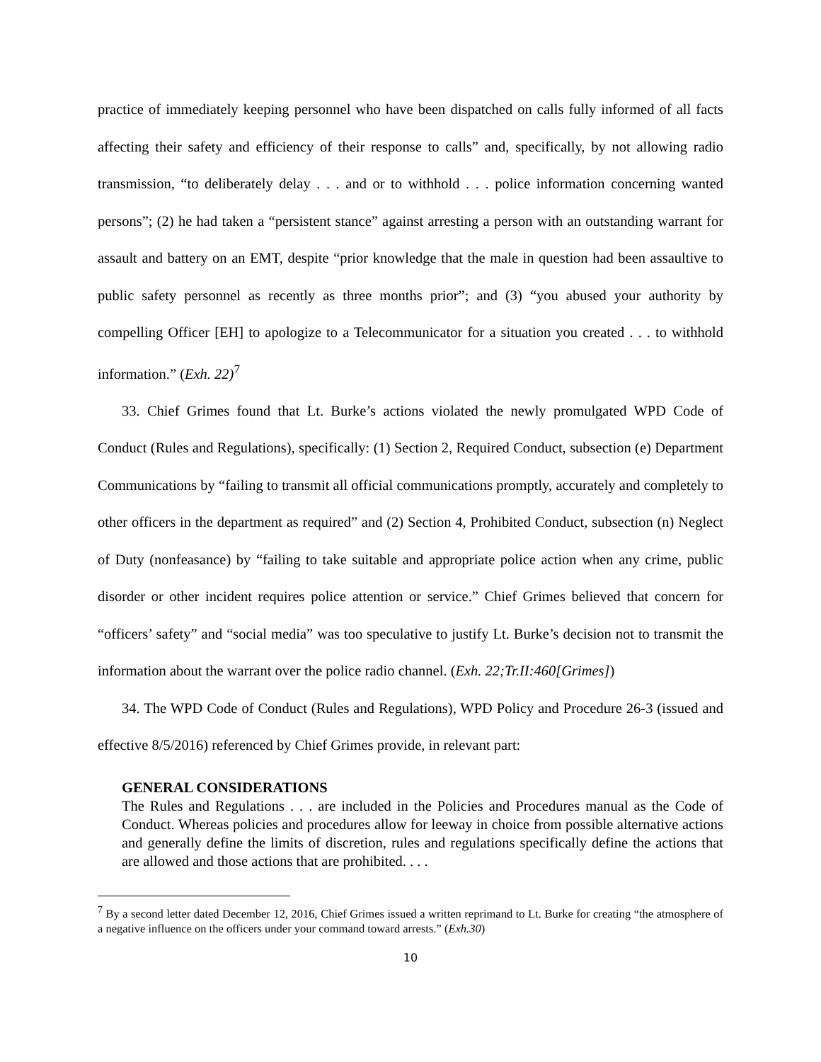practice of immediately keeping personnel who have been dispatched on calls fully informed of all facts affecting their safety and efficiency of their response to calls” and, specifically, by not allowing radio transmission, “to deliberately delay . . . and or to withhold . . . police information concerning wanted persons”; (2) he had taken a “persistent stance” against arresting a person with an outstanding warrant for assault and battery on an EMT, despite “prior knowledge that the male in question had been assaultive to public safety personnel as recently as three months prior”; and (3) “you abused your authority by compelling Officer [EH] to apologize to a Telecommunicator for a situation you created . . . to withhold information.” (Exh. 22)<sup>7</sup>
33. Chief Grimes found that Lt. Burke’s actions violated the newly promulgated WPD Code of Conduct (Rules and Regulations), specifically: (1) Section 2, Required Conduct, subsection (e) Department Communications by “failing to transmit all official communications promptly, accurately and completely to other officers in the department as required” and (2) Section 4, Prohibited Conduct, subsection (n) Neglect of Duty (nonfeasance) by “failing to take suitable and appropriate police action when any crime, public disorder or other incident requires police attention or service.” Chief Grimes believed that concern for “officers’ safety” and “social media” was too speculative to justify Lt. Burke’s decision not to transmit the information about the warrant over the police radio channel. (Exh. 22;Tr.II:460[Grimes])
34. The WPD Code of Conduct (Rules and Regulations), WPD Policy and Procedure 26-3 (issued and effective 8/5/2016) referenced by Chief Grimes provide, in relevant part:
GENERAL CONSIDERATIONS
The Rules and Regulations . . . are included in the Policies and Procedures manual as the Code of Conduct. Whereas policies and procedures allow for leeway in choice from possible alternative actions and generally define the limits of discretion, rules and regulations specifically define the actions that are allowed and those actions that are prohibited. . . .
<sup>7</sup> By a second letter dated December 12, 2016, Chief Grimes issued a written reprimand to Lt. Burke for creating “the atmosphere of a negative influence on the officers under your command toward arrests.” (Exh.30)
10